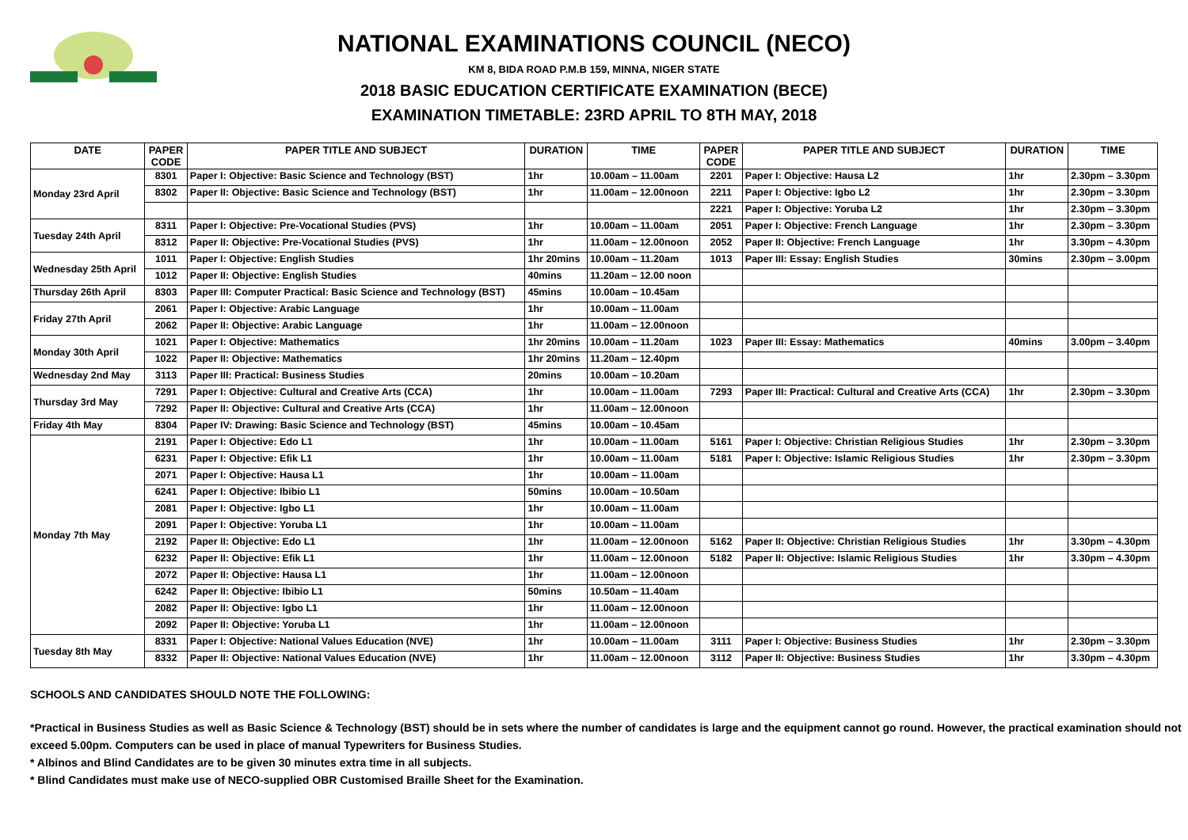NATIONAL EXAMINATIONS COUNCIL (NECO)
KM 8, BIDA ROAD P.M.B 159, MINNA, NIGER STATE
2018 BASIC EDUCATION CERTIFICATE EXAMINATION (BECE)
EXAMINATION TIMETABLE: 23RD APRIL TO 8TH MAY, 2018
| DATE | PAPER CODE | PAPER TITLE AND SUBJECT | DURATION | TIME | PAPER CODE | PAPER TITLE AND SUBJECT | DURATION | TIME |
| --- | --- | --- | --- | --- | --- | --- | --- | --- |
| Monday 23rd April | 8301 | Paper I: Objective: Basic Science and Technology (BST) | 1hr | 10.00am – 11.00am | 2201 | Paper I: Objective: Hausa L2 | 1hr | 2.30pm – 3.30pm |
| | 8302 | Paper II: Objective: Basic Science and Technology (BST) | 1hr | 11.00am – 12.00noon | 2211 | Paper I: Objective: Igbo L2 | 1hr | 2.30pm – 3.30pm |
| | | | | | 2221 | Paper I: Objective: Yoruba L2 | 1hr | 2.30pm – 3.30pm |
| Tuesday 24th April | 8311 | Paper I: Objective: Pre-Vocational Studies (PVS) | 1hr | 10.00am – 11.00am | 2051 | Paper I: Objective: French Language | 1hr | 2.30pm – 3.30pm |
| | 8312 | Paper II: Objective: Pre-Vocational Studies (PVS) | 1hr | 11.00am – 12.00noon | 2052 | Paper II: Objective: French Language | 1hr | 3.30pm – 4.30pm |
| Wednesday 25th April | 1011 | Paper I: Objective: English Studies | 1hr 20mins | 10.00am – 11.20am | 1013 | Paper III: Essay: English Studies | 30mins | 2.30pm – 3.00pm |
| | 1012 | Paper II: Objective: English Studies | 40mins | 11.20am – 12.00 noon | | | | |
| Thursday 26th April | 8303 | Paper III: Computer Practical: Basic Science and Technology (BST) | 45mins | 10.00am – 10.45am | | | | |
| Friday 27th April | 2061 | Paper I: Objective: Arabic Language | 1hr | 10.00am – 11.00am | | | | |
| | 2062 | Paper II: Objective: Arabic Language | 1hr | 11.00am – 12.00noon | | | | |
| Monday 30th April | 1021 | Paper I: Objective: Mathematics | 1hr 20mins | 10.00am – 11.20am | 1023 | Paper III: Essay: Mathematics | 40mins | 3.00pm – 3.40pm |
| | 1022 | Paper II: Objective: Mathematics | 1hr 20mins | 11.20am – 12.40pm | | | | |
| Wednesday 2nd May | 3113 | Paper III: Practical: Business Studies | 20mins | 10.00am – 10.20am | | | | |
| Thursday 3rd May | 7291 | Paper I: Objective: Cultural and Creative Arts (CCA) | 1hr | 10.00am – 11.00am | 7293 | Paper III: Practical: Cultural and Creative Arts (CCA) | 1hr | 2.30pm – 3.30pm |
| | 7292 | Paper II: Objective: Cultural and Creative Arts (CCA) | 1hr | 11.00am – 12.00noon | | | | |
| Friday 4th May | 8304 | Paper IV: Drawing: Basic Science and Technology (BST) | 45mins | 10.00am – 10.45am | | | | |
| Monday 7th May | 2191 | Paper I: Objective: Edo L1 | 1hr | 10.00am – 11.00am | 5161 | Paper I: Objective: Christian Religious Studies | 1hr | 2.30pm – 3.30pm |
| | 6231 | Paper I: Objective: Efik L1 | 1hr | 10.00am – 11.00am | 5181 | Paper I: Objective: Islamic Religious Studies | 1hr | 2.30pm – 3.30pm |
| | 2071 | Paper I: Objective: Hausa L1 | 1hr | 10.00am – 11.00am | | | | |
| | 6241 | Paper I: Objective: Ibibio L1 | 50mins | 10.00am – 10.50am | | | | |
| | 2081 | Paper I: Objective: Igbo L1 | 1hr | 10.00am – 11.00am | | | | |
| | 2091 | Paper I: Objective: Yoruba L1 | 1hr | 10.00am – 11.00am | | | | |
| | 2192 | Paper II: Objective: Edo L1 | 1hr | 11.00am – 12.00noon | 5162 | Paper II: Objective: Christian Religious Studies | 1hr | 3.30pm – 4.30pm |
| | 6232 | Paper II: Objective: Efik L1 | 1hr | 11.00am – 12.00noon | 5182 | Paper II: Objective: Islamic Religious Studies | 1hr | 3.30pm – 4.30pm |
| | 2072 | Paper II: Objective: Hausa L1 | 1hr | 11.00am – 12.00noon | | | | |
| | 6242 | Paper II: Objective: Ibibio L1 | 50mins | 10.50am – 11.40am | | | | |
| | 2082 | Paper II: Objective: Igbo L1 | 1hr | 11.00am – 12.00noon | | | | |
| | 2092 | Paper II: Objective: Yoruba L1 | 1hr | 11.00am – 12.00noon | | | | |
| Tuesday 8th May | 8331 | Paper I: Objective: National Values Education (NVE) | 1hr | 10.00am – 11.00am | 3111 | Paper I: Objective: Business Studies | 1hr | 2.30pm – 3.30pm |
| | 8332 | Paper II: Objective: National Values Education (NVE) | 1hr | 11.00am – 12.00noon | 3112 | Paper II: Objective: Business Studies | 1hr | 3.30pm – 4.30pm |
SCHOOLS AND CANDIDATES SHOULD NOTE THE FOLLOWING:
*Practical in Business Studies as well as Basic Science & Technology (BST) should be in sets where the number of candidates is large and the equipment cannot go round. However, the practical examination should not exceed 5.00pm. Computers can be used in place of manual Typewriters for Business Studies.
* Albinos and Blind Candidates are to be given 30 minutes extra time in all subjects.
* Blind Candidates must make use of NECO-supplied OBR Customised Braille Sheet for the Examination.